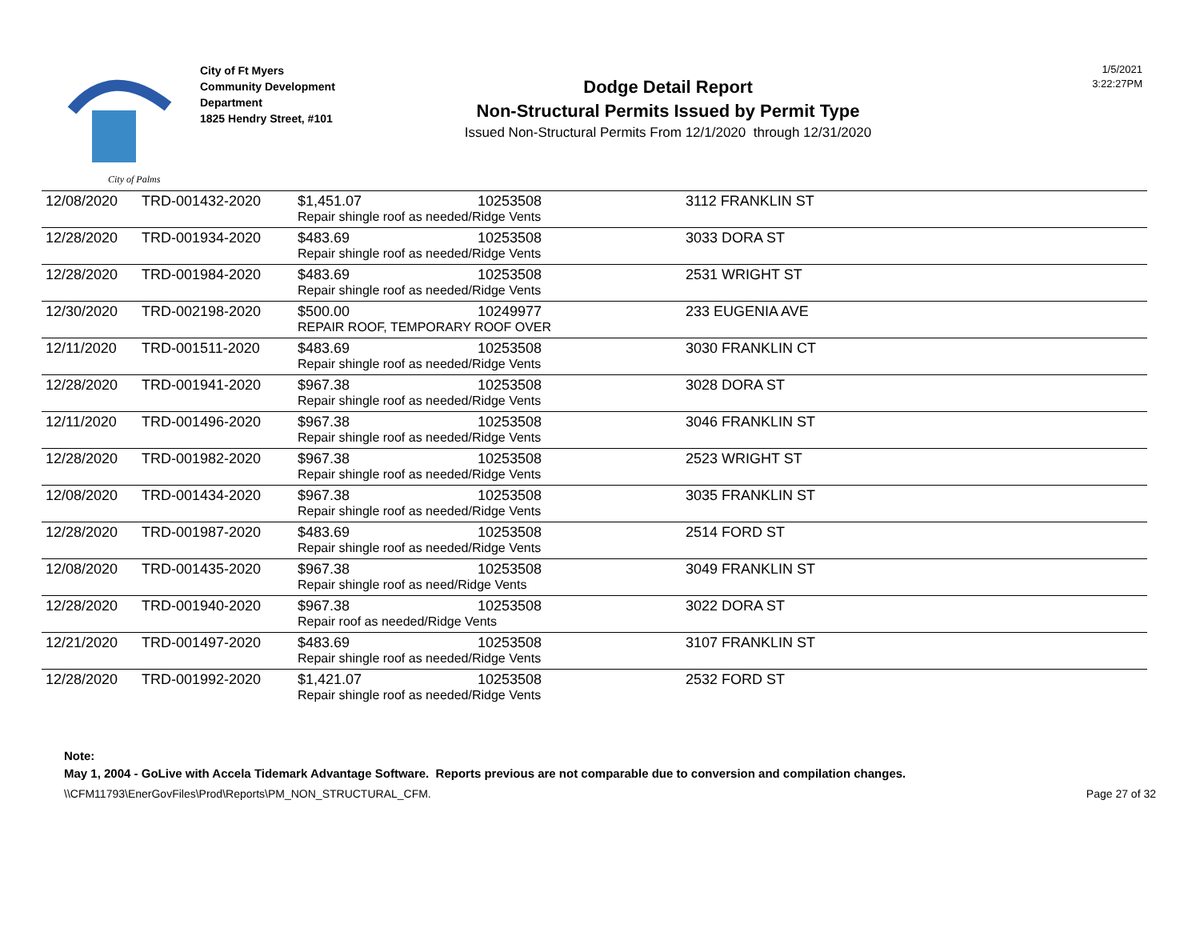City of Palms
City of Ft Myers
Community Development
Department
1825 Hendry Street, #101
Dodge Detail Report
Non-Structural Permits Issued by Permit Type
Issued Non-Structural Permits From 12/1/2020 through 12/31/2020
1/5/2021
3:22:27PM
| 12/08/2020 | TRD-001432-2020 | $1,451.07 | 10253508 | 3112 FRANKLIN ST |
| | | Repair shingle roof as needed/Ridge Vents | | |
| 12/28/2020 | TRD-001934-2020 | $483.69 | 10253508 | 3033 DORA ST |
| | | Repair shingle roof as needed/Ridge Vents | | |
| 12/28/2020 | TRD-001984-2020 | $483.69 | 10253508 | 2531 WRIGHT ST |
| | | Repair shingle roof as needed/Ridge Vents | | |
| 12/30/2020 | TRD-002198-2020 | $500.00 | 10249977 | 233 EUGENIA AVE |
| | | REPAIR ROOF, TEMPORARY ROOF OVER | | |
| 12/11/2020 | TRD-001511-2020 | $483.69 | 10253508 | 3030 FRANKLIN CT |
| | | Repair shingle roof as needed/Ridge Vents | | |
| 12/28/2020 | TRD-001941-2020 | $967.38 | 10253508 | 3028 DORA ST |
| | | Repair shingle roof as needed/Ridge Vents | | |
| 12/11/2020 | TRD-001496-2020 | $967.38 | 10253508 | 3046 FRANKLIN ST |
| | | Repair shingle roof as needed/Ridge Vents | | |
| 12/28/2020 | TRD-001982-2020 | $967.38 | 10253508 | 2523 WRIGHT ST |
| | | Repair shingle roof as needed/Ridge Vents | | |
| 12/08/2020 | TRD-001434-2020 | $967.38 | 10253508 | 3035 FRANKLIN ST |
| | | Repair shingle roof as needed/Ridge Vents | | |
| 12/28/2020 | TRD-001987-2020 | $483.69 | 10253508 | 2514 FORD ST |
| | | Repair shingle roof as needed/Ridge Vents | | |
| 12/08/2020 | TRD-001435-2020 | $967.38 | 10253508 | 3049 FRANKLIN ST |
| | | Repair shingle roof as need/Ridge Vents | | |
| 12/28/2020 | TRD-001940-2020 | $967.38 | 10253508 | 3022 DORA ST |
| | | Repair roof as needed/Ridge Vents | | |
| 12/21/2020 | TRD-001497-2020 | $483.69 | 10253508 | 3107 FRANKLIN ST |
| | | Repair shingle roof as needed/Ridge Vents | | |
| 12/28/2020 | TRD-001992-2020 | $1,421.07 | 10253508 | 2532 FORD ST |
| | | Repair shingle roof as needed/Ridge Vents | | |
Note:
May 1, 2004 - GoLive with Accela Tidemark Advantage Software. Reports previous are not comparable due to conversion and compilation changes.
\\CFM11793\EnerGovFiles\Prod\Reports\PM_NON_STRUCTURAL_CFM. Page 27 of 32